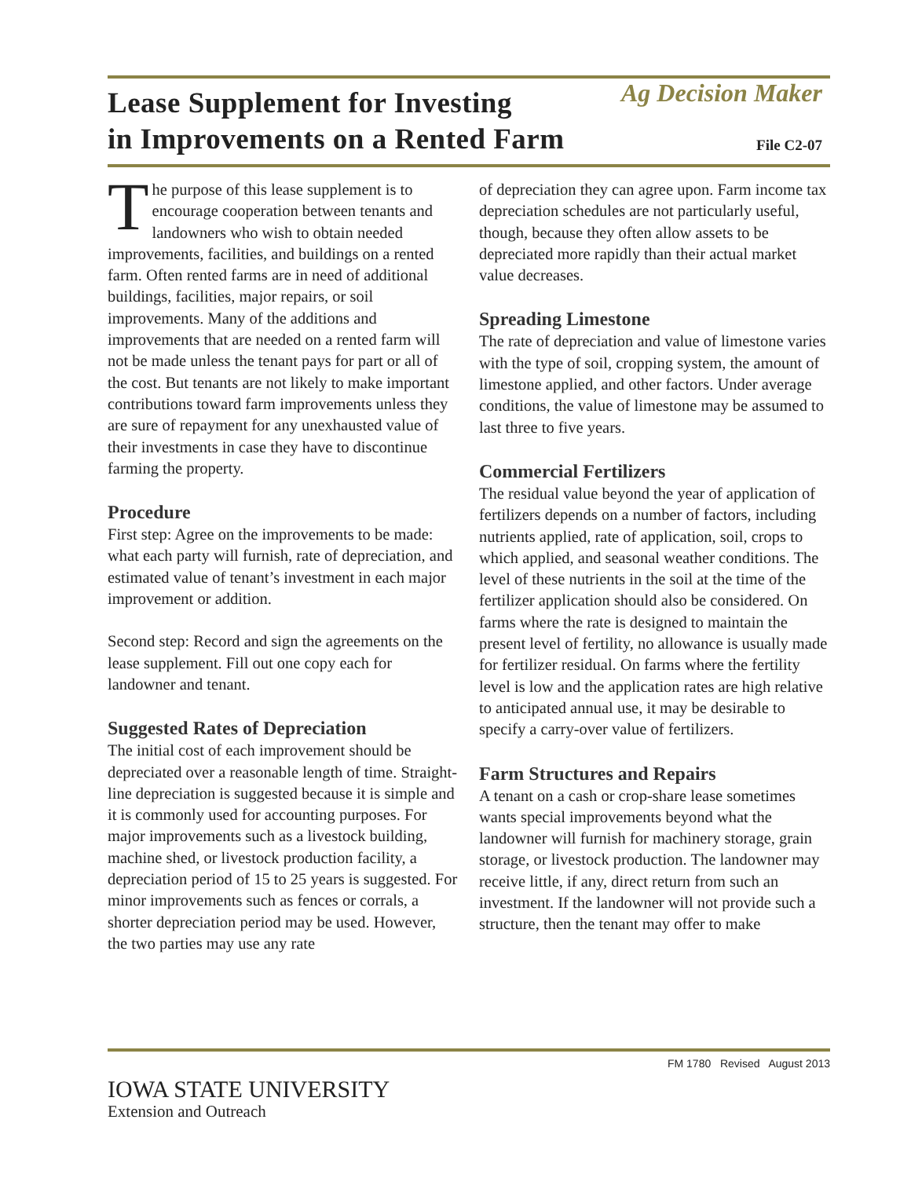Lease Supplement for Investing
in Improvements on a Rented Farm
Ag Decision Maker
File C2-07
The purpose of this lease supplement is to encourage cooperation between tenants and landowners who wish to obtain needed improvements, facilities, and buildings on a rented farm. Often rented farms are in need of additional buildings, facilities, major repairs, or soil improvements. Many of the additions and improvements that are needed on a rented farm will not be made unless the tenant pays for part or all of the cost. But tenants are not likely to make important contributions toward farm improvements unless they are sure of repayment for any unexhausted value of their investments in case they have to discontinue farming the property.
Procedure
First step: Agree on the improvements to be made: what each party will furnish, rate of depreciation, and estimated value of tenant’s investment in each major improvement or addition.
Second step: Record and sign the agreements on the lease supplement. Fill out one copy each for landowner and tenant.
Suggested Rates of Depreciation
The initial cost of each improvement should be depreciated over a reasonable length of time. Straight-line depreciation is suggested because it is simple and it is commonly used for accounting purposes. For major improvements such as a livestock building, machine shed, or livestock production facility, a depreciation period of 15 to 25 years is suggested. For minor improvements such as fences or corrals, a shorter depreciation period may be used. However, the two parties may use any rate
of depreciation they can agree upon. Farm income tax depreciation schedules are not particularly useful, though, because they often allow assets to be depreciated more rapidly than their actual market value decreases.
Spreading Limestone
The rate of depreciation and value of limestone varies with the type of soil, cropping system, the amount of limestone applied, and other factors. Under average conditions, the value of limestone may be assumed to last three to five years.
Commercial Fertilizers
The residual value beyond the year of application of fertilizers depends on a number of factors, including nutrients applied, rate of application, soil, crops to which applied, and seasonal weather conditions. The level of these nutrients in the soil at the time of the fertilizer application should also be considered. On farms where the rate is designed to maintain the present level of fertility, no allowance is usually made for fertilizer residual. On farms where the fertility level is low and the application rates are high relative to anticipated annual use, it may be desirable to specify a carry-over value of fertilizers.
Farm Structures and Repairs
A tenant on a cash or crop-share lease sometimes wants special improvements beyond what the landowner will furnish for machinery storage, grain storage, or livestock production. The landowner may receive little, if any, direct return from such an investment. If the landowner will not provide such a structure, then the tenant may offer to make
FM 1780 Revised August 2013
IOWA STATE UNIVERSITY
Extension and Outreach